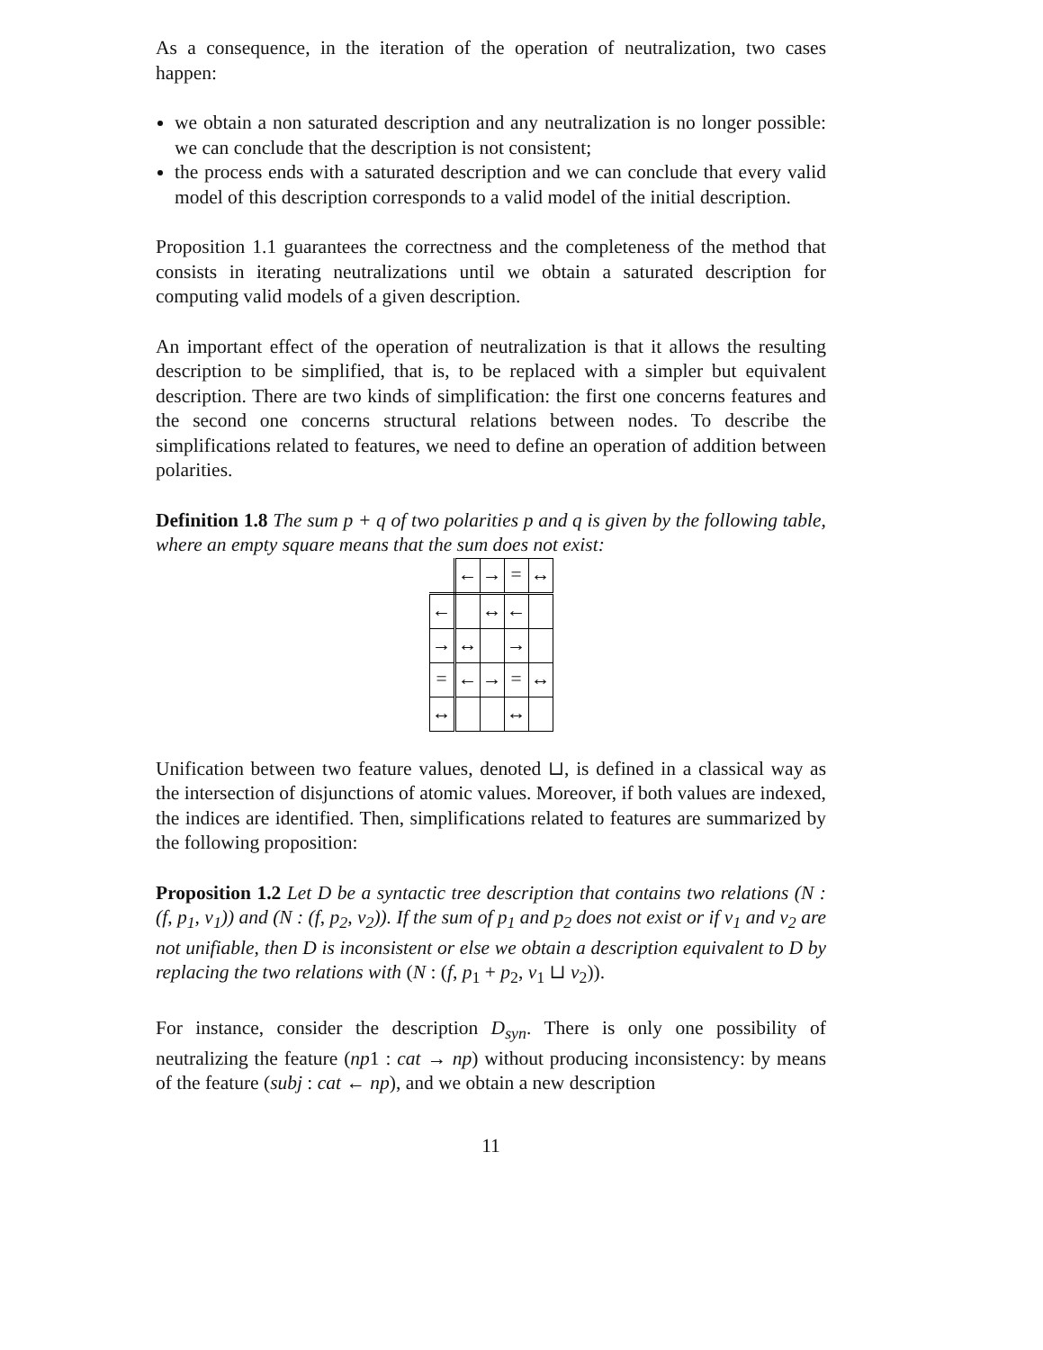As a consequence, in the iteration of the operation of neutralization, two cases happen:
we obtain a non saturated description and any neutralization is no longer possible: we can conclude that the description is not consistent;
the process ends with a saturated description and we can conclude that every valid model of this description corresponds to a valid model of the initial description.
Proposition 1.1 guarantees the correctness and the completeness of the method that consists in iterating neutralizations until we obtain a saturated description for computing valid models of a given description.
An important effect of the operation of neutralization is that it allows the resulting description to be simplified, that is, to be replaced with a simpler but equivalent description. There are two kinds of simplification: the first one concerns features and the second one concerns structural relations between nodes. To describe the simplifications related to features, we need to define an operation of addition between polarities.
Definition 1.8 The sum p + q of two polarities p and q is given by the following table, where an empty square means that the sum does not exist:
| | ← | → | = | ↔ |
| ← | | ↔ | ← | |
| → | ↔ | | → | |
| = | ← | → | = | ↔ |
| ↔ | | | ↔ | |
Unification between two feature values, denoted ⊔, is defined in a classical way as the intersection of disjunctions of atomic values. Moreover, if both values are indexed, the indices are identified. Then, simplifications related to features are summarized by the following proposition:
Proposition 1.2 Let D be a syntactic tree description that contains two relations (N : (f, p<sub>1</sub>, v<sub>1</sub>)) and (N : (f, p<sub>2</sub>, v<sub>2</sub>)). If the sum of p<sub>1</sub> and p<sub>2</sub> does not exist or if v<sub>1</sub> and v<sub>2</sub> are not unifiable, then D is inconsistent or else we obtain a description equivalent to D by replacing the two relations with (N : (f, p<sub>1</sub> + p<sub>2</sub>, v<sub>1</sub> ⊔ v<sub>2</sub>)).
For instance, consider the description D<sub>syn</sub>. There is only one possibility of neutralizing the feature (np1 : cat → np) without producing inconsistency: by means of the feature (subj : cat ← np), and we obtain a new description
11